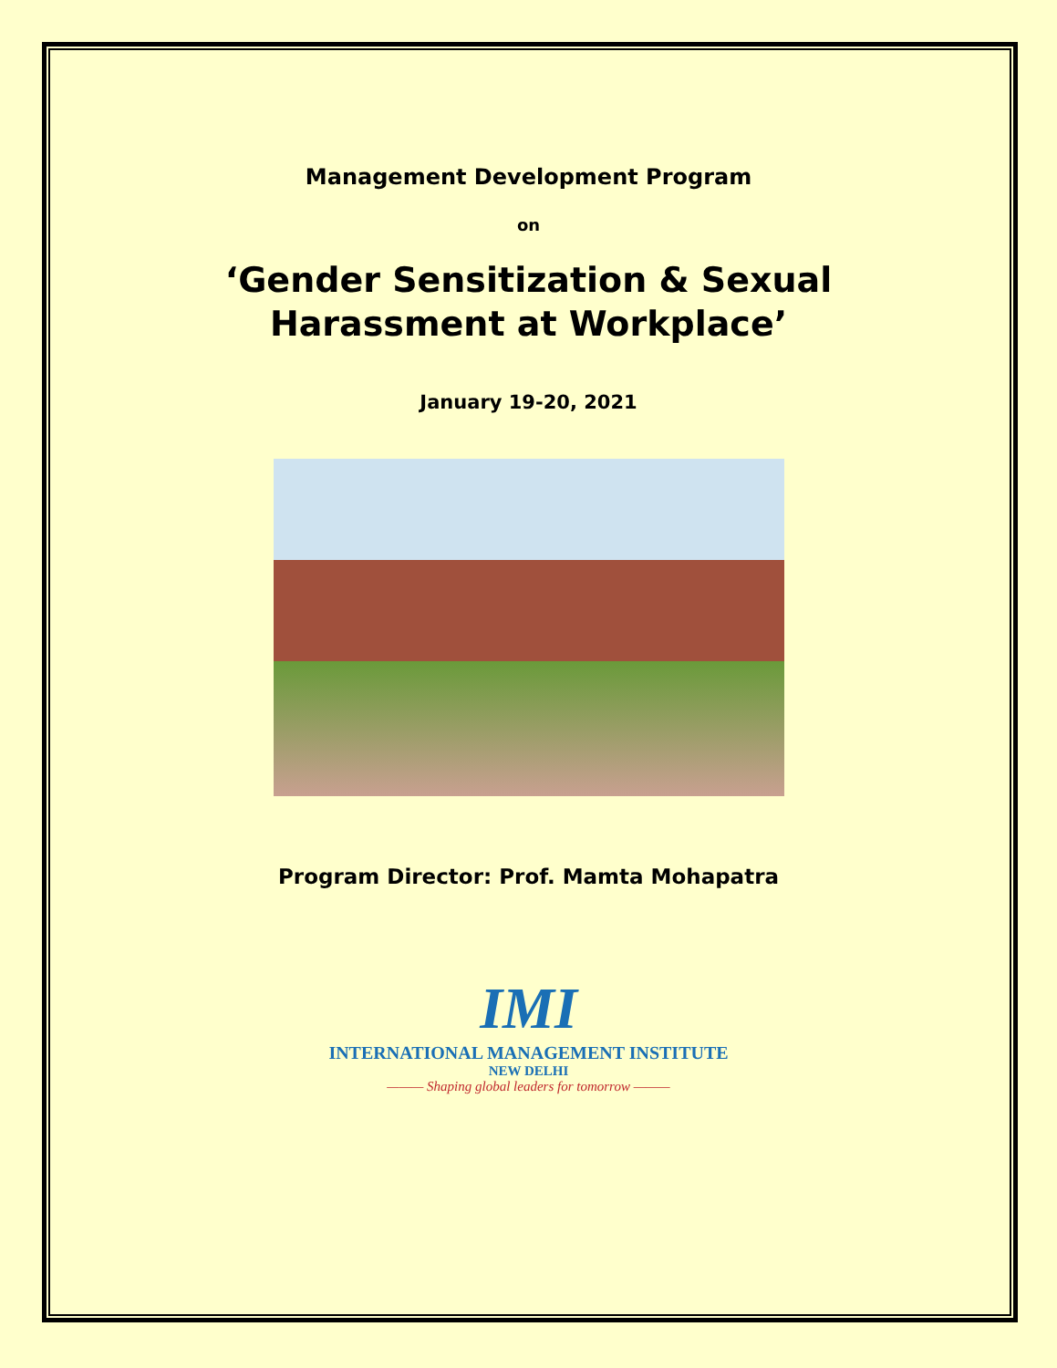Management Development Program
on
‘Gender Sensitization & Sexual
Harassment at Workplace’
January 19-20, 2021
Program Director: Prof. Mamta Mohapatra
IMI
INTERNATIONAL MANAGEMENT INSTITUTE
NEW DELHI
——— Shaping global leaders for tomorrow ———